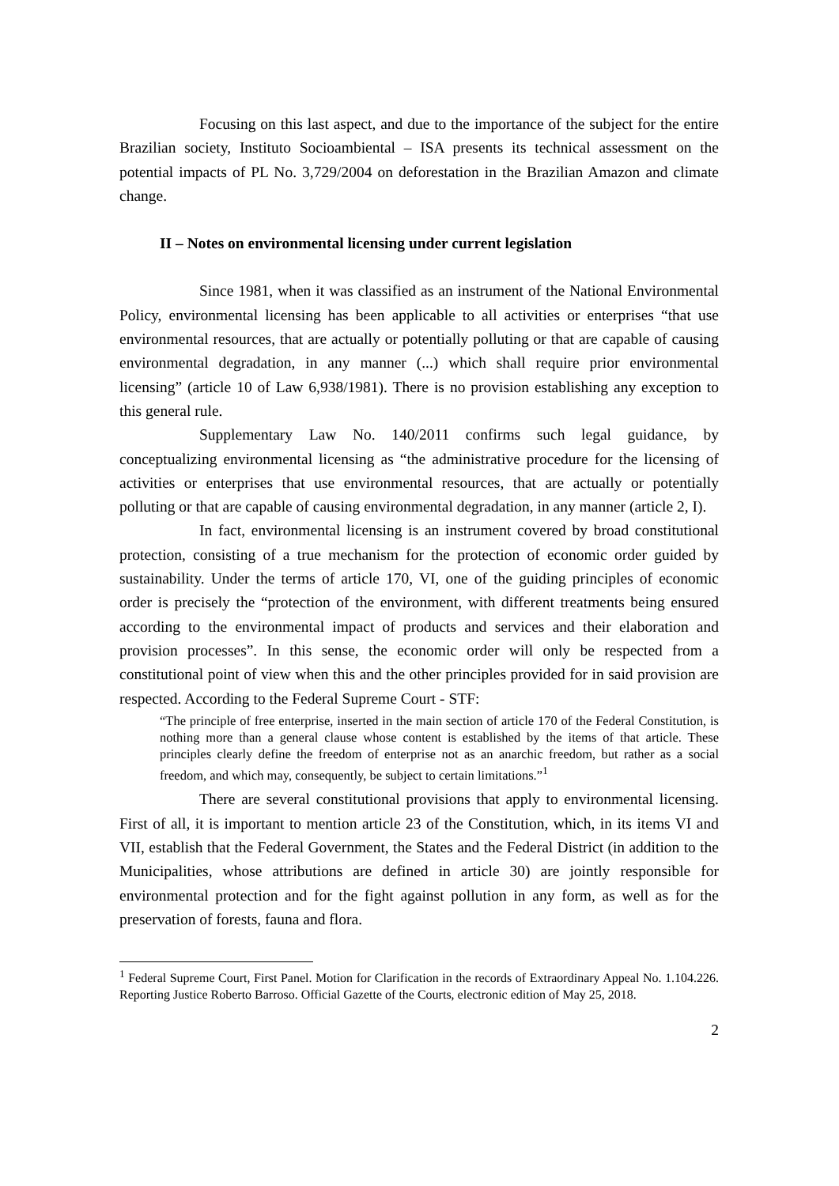Focusing on this last aspect, and due to the importance of the subject for the entire Brazilian society, Instituto Socioambiental – ISA presents its technical assessment on the potential impacts of PL No. 3,729/2004 on deforestation in the Brazilian Amazon and climate change.
II – Notes on environmental licensing under current legislation
Since 1981, when it was classified as an instrument of the National Environmental Policy, environmental licensing has been applicable to all activities or enterprises “that use environmental resources, that are actually or potentially polluting or that are capable of causing environmental degradation, in any manner (...) which shall require prior environmental licensing” (article 10 of Law 6,938/1981). There is no provision establishing any exception to this general rule.
Supplementary Law No. 140/2011 confirms such legal guidance, by conceptualizing environmental licensing as “the administrative procedure for the licensing of activities or enterprises that use environmental resources, that are actually or potentially polluting or that are capable of causing environmental degradation, in any manner (article 2, I).
In fact, environmental licensing is an instrument covered by broad constitutional protection, consisting of a true mechanism for the protection of economic order guided by sustainability. Under the terms of article 170, VI, one of the guiding principles of economic order is precisely the “protection of the environment, with different treatments being ensured according to the environmental impact of products and services and their elaboration and provision processes”. In this sense, the economic order will only be respected from a constitutional point of view when this and the other principles provided for in said provision are respected. According to the Federal Supreme Court - STF:
“The principle of free enterprise, inserted in the main section of article 170 of the Federal Constitution, is nothing more than a general clause whose content is established by the items of that article. These principles clearly define the freedom of enterprise not as an anarchic freedom, but rather as a social freedom, and which may, consequently, be subject to certain limitations.”<sup>1</sup>
There are several constitutional provisions that apply to environmental licensing. First of all, it is important to mention article 23 of the Constitution, which, in its items VI and VII, establish that the Federal Government, the States and the Federal District (in addition to the Municipalities, whose attributions are defined in article 30) are jointly responsible for environmental protection and for the fight against pollution in any form, as well as for the preservation of forests, fauna and flora.
<sup>1</sup> Federal Supreme Court, First Panel. Motion for Clarification in the records of Extraordinary Appeal No. 1.104.226. Reporting Justice Roberto Barroso. Official Gazette of the Courts, electronic edition of May 25, 2018.
2